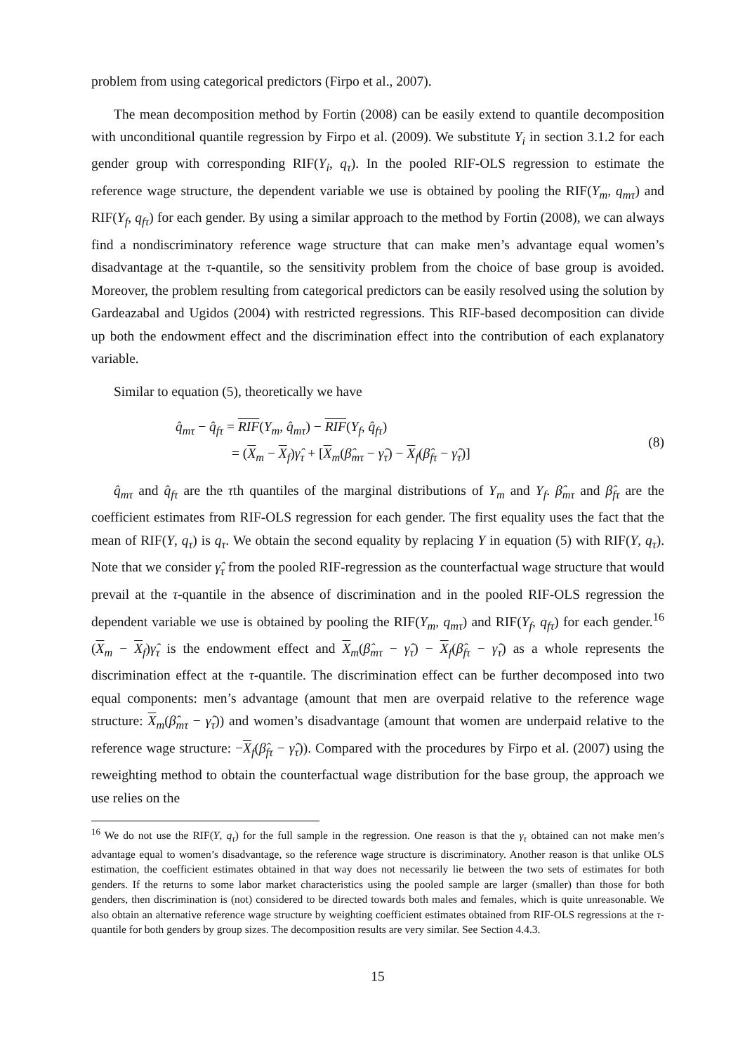problem from using categorical predictors (Firpo et al., 2007).
The mean decomposition method by Fortin (2008) can be easily extend to quantile decomposition with unconditional quantile regression by Firpo et al. (2009). We substitute Y<sub>i</sub> in section 3.1.2 for each gender group with corresponding RIF(Y<sub>i</sub>, q<sub>τ</sub>). In the pooled RIF-OLS regression to estimate the reference wage structure, the dependent variable we use is obtained by pooling the RIF(Y<sub>m</sub>, q<sub>mτ</sub>) and RIF(Y<sub>f</sub>, q<sub>fτ</sub>) for each gender. By using a similar approach to the method by Fortin (2008), we can always find a nondiscriminatory reference wage structure that can make men’s advantage equal women’s disadvantage at the τ-quantile, so the sensitivity problem from the choice of base group is avoided. Moreover, the problem resulting from categorical predictors can be easily resolved using the solution by Gardeazabal and Ugidos (2004) with restricted regressions. This RIF-based decomposition can divide up both the endowment effect and the discrimination effect into the contribution of each explanatory variable.
Similar to equation (5), theoretically we have
q̂<sub>mτ</sub> − q̂<sub>fτ</sub> = RIF(Y<sub>m</sub>, q̂<sub>mτ</sub>) − RIF(Y<sub>f</sub>, q̂<sub>fτ</sub>)
= (X<sub>m</sub> − X<sub>f</sub>)γ̂<sub>τ</sub> + [X<sub>m</sub>(β̂<sub>mτ</sub> − γ̂<sub>τ</sub>) − X<sub>f</sub>(β̂<sub>fτ</sub> − γ̂<sub>τ</sub>)]
(8)
q̂<sub>mτ</sub> and q̂<sub>fτ</sub> are the τth quantiles of the marginal distributions of Y<sub>m</sub> and Y<sub>f</sub>. β̂<sub>mτ</sub> and β̂<sub>fτ</sub> are the coefficient estimates from RIF-OLS regression for each gender. The first equality uses the fact that the mean of RIF(Y, q<sub>τ</sub>) is q<sub>τ</sub>. We obtain the second equality by replacing Y in equation (5) with RIF(Y, q<sub>τ</sub>). Note that we consider γ̂<sub>τ</sub> from the pooled RIF-regression as the counterfactual wage structure that would prevail at the τ-quantile in the absence of discrimination and in the pooled RIF-OLS regression the dependent variable we use is obtained by pooling the RIF(Y<sub>m</sub>, q<sub>mτ</sub>) and RIF(Y<sub>f</sub>, q<sub>fτ</sub>) for each gender.<sup>16</sup> (X<sub>m</sub> − X<sub>f</sub>)γ̂<sub>τ</sub> is the endowment effect and X<sub>m</sub>(β̂<sub>mτ</sub> − γ̂<sub>τ</sub>) − X<sub>f</sub>(β̂<sub>fτ</sub> − γ̂<sub>τ</sub>) as a whole represents the discrimination effect at the τ-quantile. The discrimination effect can be further decomposed into two equal components: men’s advantage (amount that men are overpaid relative to the reference wage structure: X<sub>m</sub>(β̂<sub>mτ</sub> − γ̂<sub>τ</sub>)) and women’s disadvantage (amount that women are underpaid relative to the reference wage structure: −X<sub>f</sub>(β̂<sub>fτ</sub> − γ̂<sub>τ</sub>)). Compared with the procedures by Firpo et al. (2007) using the reweighting method to obtain the counterfactual wage distribution for the base group, the approach we use relies on the
<sup>16</sup> We do not use the RIF(Y, q<sub>τ</sub>) for the full sample in the regression. One reason is that the γ<sub>τ</sub> obtained can not make men’s advantage equal to women’s disadvantage, so the reference wage structure is discriminatory. Another reason is that unlike OLS estimation, the coefficient estimates obtained in that way does not necessarily lie between the two sets of estimates for both genders. If the returns to some labor market characteristics using the pooled sample are larger (smaller) than those for both genders, then discrimination is (not) considered to be directed towards both males and females, which is quite unreasonable. We also obtain an alternative reference wage structure by weighting coefficient estimates obtained from RIF-OLS regressions at the τ-quantile for both genders by group sizes. The decomposition results are very similar. See Section 4.4.3.
15